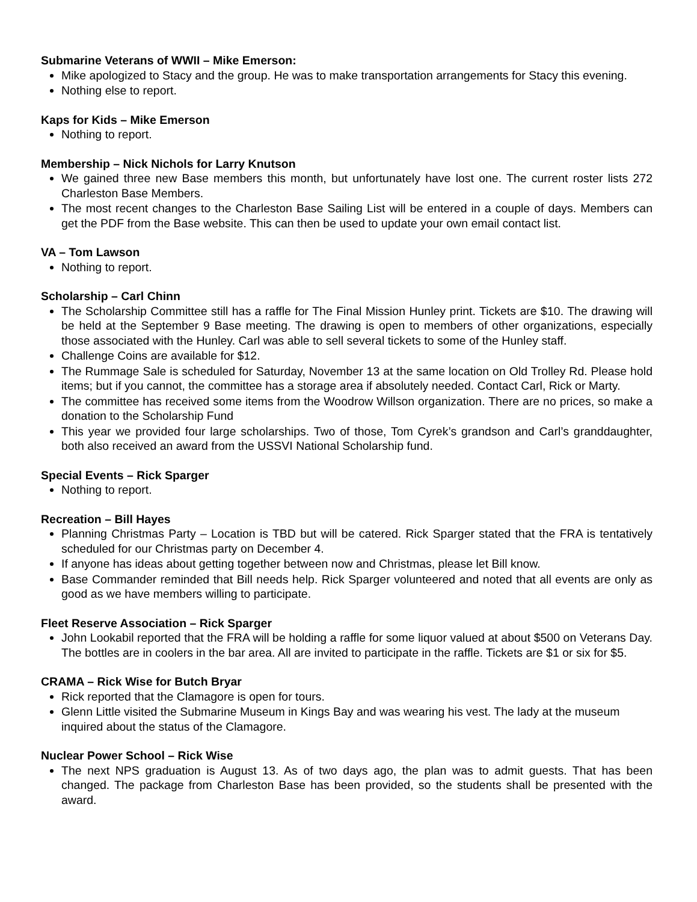Submarine Veterans of WWII – Mike Emerson:
Mike apologized to Stacy and the group. He was to make transportation arrangements for Stacy this evening.
Nothing else to report.
Kaps for Kids – Mike Emerson
Nothing to report.
Membership – Nick Nichols for Larry Knutson
We gained three new Base members this month, but unfortunately have lost one. The current roster lists 272 Charleston Base Members.
The most recent changes to the Charleston Base Sailing List will be entered in a couple of days. Members can get the PDF from the Base website. This can then be used to update your own email contact list.
VA – Tom Lawson
Nothing to report.
Scholarship – Carl Chinn
The Scholarship Committee still has a raffle for The Final Mission Hunley print. Tickets are $10. The drawing will be held at the September 9 Base meeting. The drawing is open to members of other organizations, especially those associated with the Hunley. Carl was able to sell several tickets to some of the Hunley staff.
Challenge Coins are available for $12.
The Rummage Sale is scheduled for Saturday, November 13 at the same location on Old Trolley Rd. Please hold items; but if you cannot, the committee has a storage area if absolutely needed. Contact Carl, Rick or Marty.
The committee has received some items from the Woodrow Willson organization. There are no prices, so make a donation to the Scholarship Fund
This year we provided four large scholarships. Two of those, Tom Cyrek’s grandson and Carl’s granddaughter, both also received an award from the USSVI National Scholarship fund.
Special Events – Rick Sparger
Nothing to report.
Recreation – Bill Hayes
Planning Christmas Party – Location is TBD but will be catered. Rick Sparger stated that the FRA is tentatively scheduled for our Christmas party on December 4.
If anyone has ideas about getting together between now and Christmas, please let Bill know.
Base Commander reminded that Bill needs help. Rick Sparger volunteered and noted that all events are only as good as we have members willing to participate.
Fleet Reserve Association – Rick Sparger
John Lookabil reported that the FRA will be holding a raffle for some liquor valued at about $500 on Veterans Day. The bottles are in coolers in the bar area. All are invited to participate in the raffle. Tickets are $1 or six for $5.
CRAMA – Rick Wise for Butch Bryar
Rick reported that the Clamagore is open for tours.
Glenn Little visited the Submarine Museum in Kings Bay and was wearing his vest. The lady at the museum inquired about the status of the Clamagore.
Nuclear Power School – Rick Wise
The next NPS graduation is August 13. As of two days ago, the plan was to admit guests. That has been changed. The package from Charleston Base has been provided, so the students shall be presented with the award.